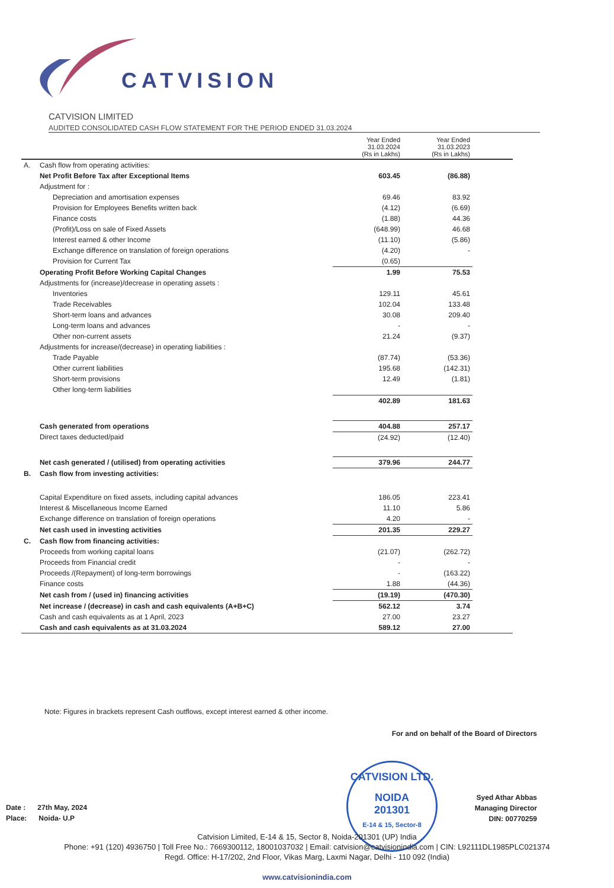CATVISION
CATVISION LIMITED
AUDITED CONSOLIDATED CASH FLOW STATEMENT FOR THE PERIOD ENDED 31.03.2024
| | | Year Ended 31.03.2024 (Rs in Lakhs) | Year Ended 31.03.2023 (Rs in Lakhs) | |
| --- | --- | --- | --- | --- |
| A. | Cash flow from operating activities: | | | |
| | Net Profit Before Tax after Exceptional Items | 603.45 | (86.88) | |
| | Adjustment for : | | | |
| | Depreciation and amortisation expenses | 69.46 | 83.92 | |
| | Provision for Employees Benefits written back | (4.12) | (6.69) | |
| | Finance costs | (1.88) | 44.36 | |
| | (Profit)/Loss on sale of Fixed Assets | (648.99) | 46.68 | |
| | Interest earned & other Income | (11.10) | (5.86) | |
| | Exchange difference on translation of foreign operations | (4.20) | - | |
| | Provision for Current Tax | (0.65) | | |
| | Operating Profit Before Working Capital Changes | 1.99 | 75.53 | |
| | Adjustments for (increase)/decrease in operating assets : | | | |
| | Inventories | 129.11 | 45.61 | |
| | Trade Receivables | 102.04 | 133.48 | |
| | Short-term loans and advances | 30.08 | 209.40 | |
| | Long-term loans and advances | - | - | |
| | Other non-current assets | 21.24 | (9.37) | |
| | Adjustments for increase/(decrease) in operating liabilities : | | | |
| | Trade Payable | (87.74) | (53.36) | |
| | Other current liabilities | 195.68 | (142.31) | |
| | Short-term provisions | 12.49 | (1.81) | |
| | Other long-term liabilities | | | |
| | | 402.89 | 181.63 | |
| | Cash generated from operations | 404.88 | 257.17 | |
| | Direct taxes deducted/paid | (24.92) | (12.40) | |
| | Net cash generated / (utilised) from operating activities | 379.96 | 244.77 | |
| B. | Cash flow from investing activities: | | | |
| | Capital Expenditure on fixed assets, including capital advances | 186.05 | 223.41 | |
| | Interest & Miscellaneous Income Earned | 11.10 | 5.86 | |
| | Exchange difference on translation of foreign operations | 4.20 | - | |
| | Net cash used in investing activities | 201.35 | 229.27 | |
| C. | Cash flow from financing activities: | | | |
| | Proceeds from working capital loans | (21.07) | (262.72) | |
| | Proceeds from Financial credit | - | - | |
| | Proceeds /(Repayment) of long-term borrowings | - | (163.22) | |
| | Finance costs | 1.88 | (44.36) | |
| | Net cash from / (used in) financing activities | (19.19) | (470.30) | |
| | Net increase / (decrease) in cash and cash equivalents (A+B+C) | 562.12 | 3.74 | |
| | Cash and cash equivalents as at 1 April, 2023 | 27.00 | 23.27 | |
| | Cash and cash equivalents as at 31.03.2024 | 589.12 | 27.00 | |
Note: Figures in brackets represent Cash outflows, except interest earned & other income.
For and on behalf of the Board of Directors
Syed Athar Abbas
Managing Director
DIN: 00770259
CATVISION LTD.
NOIDA
201301
E-14 & 15, Sector-8
Date : 27th May, 2024
Place: Noida- U.P
Catvision Limited, E-14 & 15, Sector 8, Noida-201301 (UP) India
Phone: +91 (120) 4936750 | Toll Free No.: 7669300112, 18001037032 | Email: catvision@catvisionindia.com | CIN: L92111DL1985PLC021374
Regd. Office: H-17/202, 2nd Floor, Vikas Marg, Laxmi Nagar, Delhi - 110 092 (India)
www.catvisionindia.com